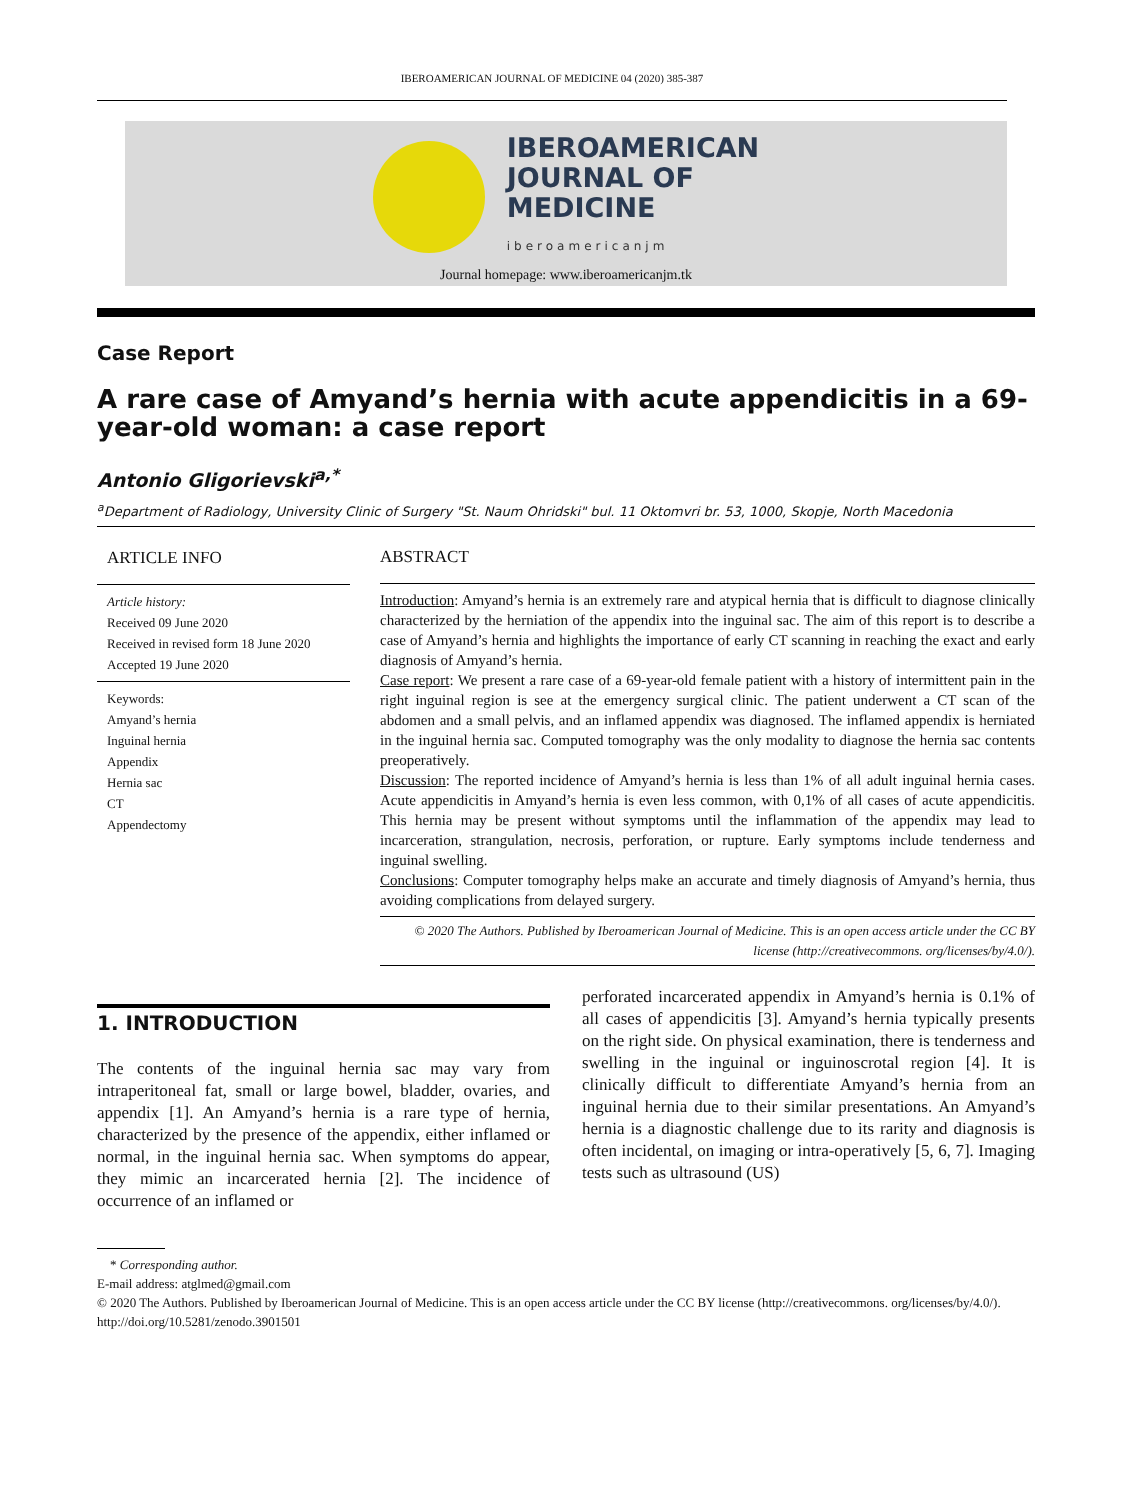IBEROAMERICAN JOURNAL OF MEDICINE 04 (2020) 385-387
IBEROAMERICAN
JOURNAL OF
MEDICINE
iberoamericanjm
Journal homepage: www.iberoamericanjm.tk
Case Report
A rare case of Amyand’s hernia with acute appendicitis in a 69-year-old woman: a case report
Antonio Gligorievski<sup>a,*</sup>
<sup>a</sup> Department of Radiology, University Clinic of Surgery "St. Naum Ohridski" bul. 11 Oktomvri br. 53, 1000, Skopje, North Macedonia
ARTICLE INFO
Article history:
Received 09 June 2020
Received in revised form 18 June 2020
Accepted 19 June 2020
Keywords:
Amyand’s hernia
Inguinal hernia
Appendix
Hernia sac
CT
Appendectomy
ABSTRACT
Introduction: Amyand’s hernia is an extremely rare and atypical hernia that is difficult to diagnose clinically characterized by the herniation of the appendix into the inguinal sac. The aim of this report is to describe a case of Amyand’s hernia and highlights the importance of early CT scanning in reaching the exact and early diagnosis of Amyand’s hernia.
Case report: We present a rare case of a 69-year-old female patient with a history of intermittent pain in the right inguinal region is see at the emergency surgical clinic. The patient underwent a CT scan of the abdomen and a small pelvis, and an inflamed appendix was diagnosed. The inflamed appendix is herniated in the inguinal hernia sac. Computed tomography was the only modality to diagnose the hernia sac contents preoperatively.
Discussion: The reported incidence of Amyand’s hernia is less than 1% of all adult inguinal hernia cases. Acute appendicitis in Amyand’s hernia is even less common, with 0,1% of all cases of acute appendicitis. This hernia may be present without symptoms until the inflammation of the appendix may lead to incarceration, strangulation, necrosis, perforation, or rupture. Early symptoms include tenderness and inguinal swelling.
Conclusions: Computer tomography helps make an accurate and timely diagnosis of Amyand’s hernia, thus avoiding complications from delayed surgery.
© 2020 The Authors. Published by Iberoamerican Journal of Medicine. This is an open access article under the CC BY license (http://creativecommons. org/licenses/by/4.0/).
1. INTRODUCTION
The contents of the inguinal hernia sac may vary from intraperitoneal fat, small or large bowel, bladder, ovaries, and appendix [1]. An Amyand’s hernia is a rare type of hernia, characterized by the presence of the appendix, either inflamed or normal, in the inguinal hernia sac. When symptoms do appear, they mimic an incarcerated hernia [2]. The incidence of occurrence of an inflamed or
perforated incarcerated appendix in Amyand’s hernia is 0.1% of all cases of appendicitis [3]. Amyand’s hernia typically presents on the right side. On physical examination, there is tenderness and swelling in the inguinal or inguinoscrotal region [4]. It is clinically difficult to differentiate Amyand’s hernia from an inguinal hernia due to their similar presentations. An Amyand’s hernia is a diagnostic challenge due to its rarity and diagnosis is often incidental, on imaging or intra-operatively [5, 6, 7]. Imaging tests such as ultrasound (US)
* Corresponding author.
E-mail address: atglmed@gmail.com
© 2020 The Authors. Published by Iberoamerican Journal of Medicine. This is an open access article under the CC BY license (http://creativecommons. org/licenses/by/4.0/).
http://doi.org/10.5281/zenodo.3901501